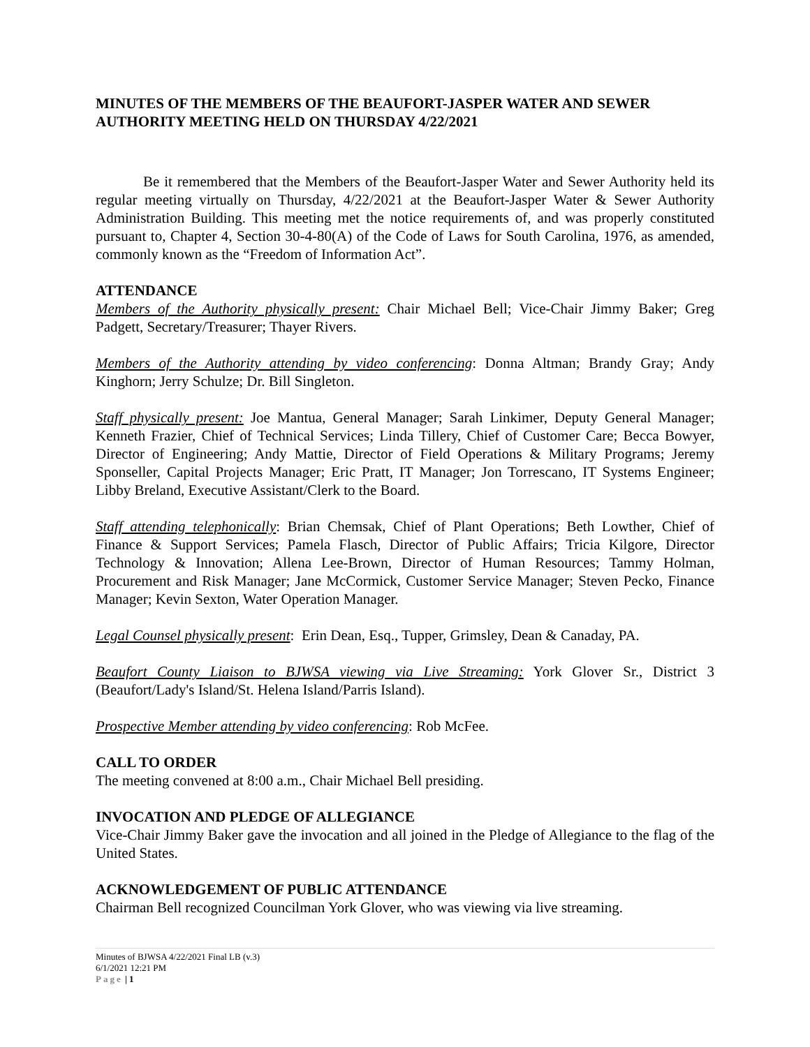MINUTES OF THE MEMBERS OF THE BEAUFORT-JASPER WATER AND SEWER AUTHORITY MEETING HELD ON THURSDAY 4/22/2021
Be it remembered that the Members of the Beaufort-Jasper Water and Sewer Authority held its regular meeting virtually on Thursday, 4/22/2021 at the Beaufort-Jasper Water & Sewer Authority Administration Building. This meeting met the notice requirements of, and was properly constituted pursuant to, Chapter 4, Section 30-4-80(A) of the Code of Laws for South Carolina, 1976, as amended, commonly known as the “Freedom of Information Act”.
ATTENDANCE
Members of the Authority physically present: Chair Michael Bell; Vice-Chair Jimmy Baker; Greg Padgett, Secretary/Treasurer; Thayer Rivers.
Members of the Authority attending by video conferencing: Donna Altman; Brandy Gray; Andy Kinghorn; Jerry Schulze; Dr. Bill Singleton.
Staff physically present: Joe Mantua, General Manager; Sarah Linkimer, Deputy General Manager; Kenneth Frazier, Chief of Technical Services; Linda Tillery, Chief of Customer Care; Becca Bowyer, Director of Engineering; Andy Mattie, Director of Field Operations & Military Programs; Jeremy Sponseller, Capital Projects Manager; Eric Pratt, IT Manager; Jon Torrescano, IT Systems Engineer; Libby Breland, Executive Assistant/Clerk to the Board.
Staff attending telephonically: Brian Chemsak, Chief of Plant Operations; Beth Lowther, Chief of Finance & Support Services; Pamela Flasch, Director of Public Affairs; Tricia Kilgore, Director Technology & Innovation; Allena Lee-Brown, Director of Human Resources; Tammy Holman, Procurement and Risk Manager; Jane McCormick, Customer Service Manager; Steven Pecko, Finance Manager; Kevin Sexton, Water Operation Manager.
Legal Counsel physically present: Erin Dean, Esq., Tupper, Grimsley, Dean & Canaday, PA.
Beaufort County Liaison to BJWSA viewing via Live Streaming: York Glover Sr., District 3 (Beaufort/Lady's Island/St. Helena Island/Parris Island).
Prospective Member attending by video conferencing: Rob McFee.
CALL TO ORDER
The meeting convened at 8:00 a.m., Chair Michael Bell presiding.
INVOCATION AND PLEDGE OF ALLEGIANCE
Vice-Chair Jimmy Baker gave the invocation and all joined in the Pledge of Allegiance to the flag of the United States.
ACKNOWLEDGEMENT OF PUBLIC ATTENDANCE
Chairman Bell recognized Councilman York Glover, who was viewing via live streaming.
Minutes of BJWSA 4/22/2021 Final LB (v.3)
6/1/2021 12:21 PM
Page | 1